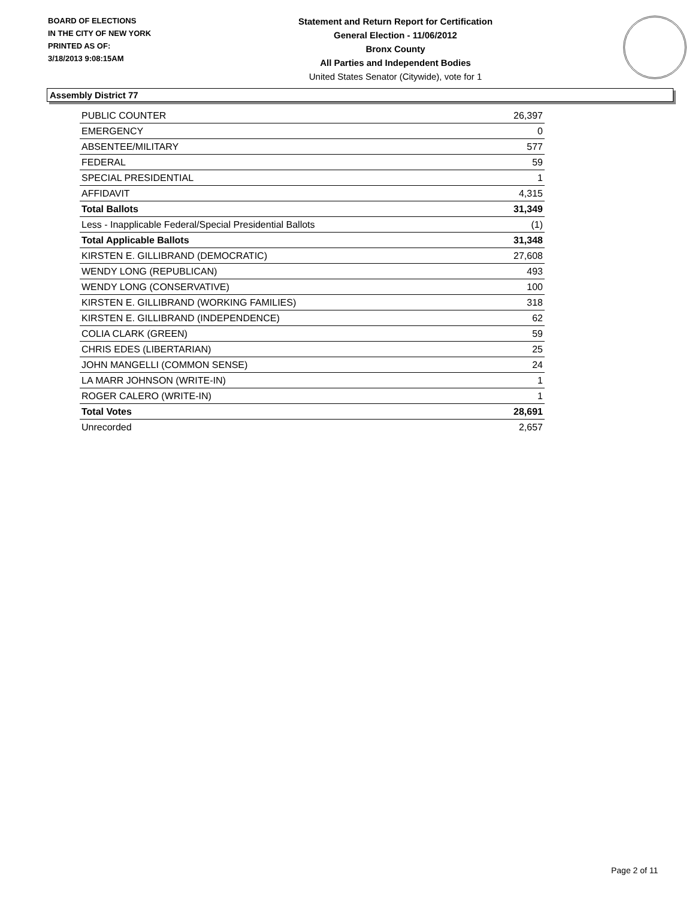BOARD OF ELECTIONS
IN THE CITY OF NEW YORK
PRINTED AS OF:
3/18/2013 9:08:15AM
Statement and Return Report for Certification
General Election - 11/06/2012
Bronx County
All Parties and Independent Bodies
United States Senator (Citywide), vote for 1
Assembly District 77
| PUBLIC COUNTER | 26,397 |
| EMERGENCY | 0 |
| ABSENTEE/MILITARY | 577 |
| FEDERAL | 59 |
| SPECIAL PRESIDENTIAL | 1 |
| AFFIDAVIT | 4,315 |
| Total Ballots | 31,349 |
| Less - Inapplicable Federal/Special Presidential Ballots | (1) |
| Total Applicable Ballots | 31,348 |
| KIRSTEN E. GILLIBRAND (DEMOCRATIC) | 27,608 |
| WENDY LONG (REPUBLICAN) | 493 |
| WENDY LONG (CONSERVATIVE) | 100 |
| KIRSTEN E. GILLIBRAND (WORKING FAMILIES) | 318 |
| KIRSTEN E. GILLIBRAND (INDEPENDENCE) | 62 |
| COLIA CLARK (GREEN) | 59 |
| CHRIS EDES (LIBERTARIAN) | 25 |
| JOHN MANGELLI (COMMON SENSE) | 24 |
| LA MARR JOHNSON (WRITE-IN) | 1 |
| ROGER CALERO (WRITE-IN) | 1 |
| Total Votes | 28,691 |
| Unrecorded | 2,657 |
Page 2 of 11